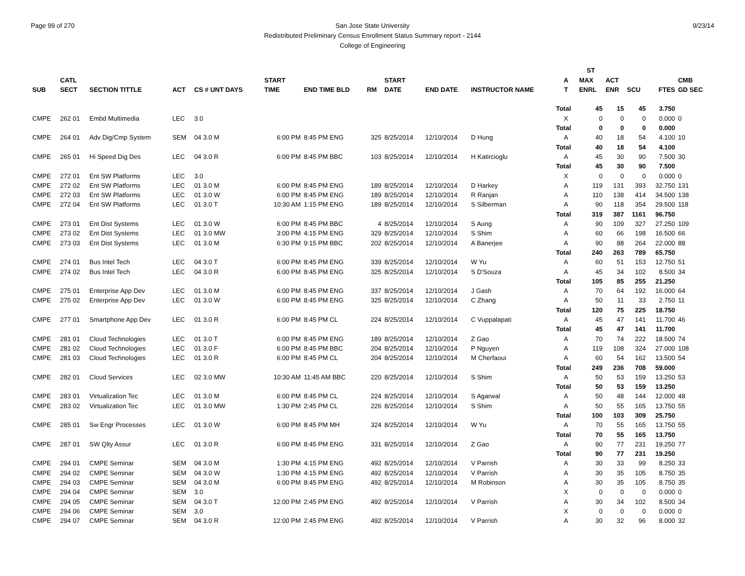Page 99 of 270 9/23/14 San Jose State University
Redistributed Preliminary Census Enrollment Status Summary report - 2144
College of Engineering
| | | | | | | | | | | | | | ST | | | | | |
| --- | --- | --- | --- | --- | --- | --- | --- | --- | --- | --- | --- | --- | --- | --- | --- | --- | --- | --- |
| | CATL | | | | | START | | | START | | | A | MAX | ACT | | | CMB | |
| SUB | SECT | SECTION TITTLE | ACT | CS # UNT DAYS | | TIME | END TIME BLD | RM | DATE | END DATE | INSTRUCTOR NAME | T | ENRL | ENR | SCU | FTES | GD SEC | |
| | | | | | | | | | | | | Total | 45 | 15 | 45 | 3.750 | | |
| CMPE | 262 01 | Embd Multimedia | LEC | 3.0 | | | | | | | | X | 0 | 0 | 0 | 0.000 | 0 | |
| | | | | | | | | | | | | Total | 0 | 0 | 0 | 0.000 | | |
| CMPE | 264 01 | Adv Dig/Cmp System | SEM | 04 3.0 M | | 6:00 PM | 8:45 PM ENG | 325 | 8/25/2014 | 12/10/2014 | D Hung | A | 40 | 18 | 54 | 4.100 | 10 | |
| | | | | | | | | | | | | Total | 40 | 18 | 54 | 4.100 | | |
| CMPE | 265 01 | Hi Speed Dig Des | LEC | 04 3.0 R | | 6:00 PM | 8:45 PM BBC | 103 | 8/25/2014 | 12/10/2014 | H Katircioglu | A | 45 | 30 | 90 | 7.500 | 30 | |
| | | | | | | | | | | | | Total | 45 | 30 | 90 | 7.500 | | |
| CMPE | 272 01 | Ent SW Platforms | LEC | 3.0 | | | | | | | | X | 0 | 0 | 0 | 0.000 | 0 | |
| CMPE | 272 02 | Ent SW Platforms | LEC | 01 3.0 M | | 6:00 PM | 8:45 PM ENG | 189 | 8/25/2014 | 12/10/2014 | D Harkey | A | 119 | 131 | 393 | 32.750 | 131 | |
| CMPE | 272 03 | Ent SW Platforms | LEC | 01 3.0 W | | 6:00 PM | 8:45 PM ENG | 189 | 8/25/2014 | 12/10/2014 | R Ranjan | A | 110 | 138 | 414 | 34.500 | 138 | |
| CMPE | 272 04 | Ent SW Platforms | LEC | 01 3.0 T | | 10:30 AM | 1:15 PM ENG | 189 | 8/25/2014 | 12/10/2014 | S Silberman | A | 90 | 118 | 354 | 29.500 | 118 | |
| | | | | | | | | | | | | Total | 319 | 387 | 1161 | 96.750 | | |
| CMPE | 273 01 | Ent Dist Systems | LEC | 01 3.0 W | | 6:00 PM | 8:45 PM BBC | 4 | 8/25/2014 | 12/10/2014 | S Aung | A | 90 | 109 | 327 | 27.250 | 109 | |
| CMPE | 273 02 | Ent Dist Systems | LEC | 01 3.0 MW | | 3:00 PM | 4:15 PM ENG | 329 | 8/25/2014 | 12/10/2014 | S Shim | A | 60 | 66 | 198 | 16.500 | 66 | |
| CMPE | 273 03 | Ent Dist Systems | LEC | 01 3.0 M | | 6:30 PM | 9:15 PM BBC | 202 | 8/25/2014 | 12/10/2014 | A Banerjee | A | 90 | 88 | 264 | 22.000 | 88 | |
| | | | | | | | | | | | | Total | 240 | 263 | 789 | 65.750 | | |
| CMPE | 274 01 | Bus Intel Tech | LEC | 04 3.0 T | | 6:00 PM | 8:45 PM ENG | 339 | 8/25/2014 | 12/10/2014 | W Yu | A | 60 | 51 | 153 | 12.750 | 51 | |
| CMPE | 274 02 | Bus Intel Tech | LEC | 04 3.0 R | | 6:00 PM | 8:45 PM ENG | 325 | 8/25/2014 | 12/10/2014 | S D'Souza | A | 45 | 34 | 102 | 8.500 | 34 | |
| | | | | | | | | | | | | Total | 105 | 85 | 255 | 21.250 | | |
| CMPE | 275 01 | Enterprise App Dev | LEC | 01 3.0 M | | 6:00 PM | 8:45 PM ENG | 337 | 8/25/2014 | 12/10/2014 | J Gash | A | 70 | 64 | 192 | 16.000 | 64 | |
| CMPE | 275 02 | Enterprise App Dev | LEC | 01 3.0 W | | 6:00 PM | 8:45 PM ENG | 325 | 8/25/2014 | 12/10/2014 | C Zhang | A | 50 | 11 | 33 | 2.750 | 11 | |
| | | | | | | | | | | | | Total | 120 | 75 | 225 | 18.750 | | |
| CMPE | 277 01 | Smartphone App Dev | LEC | 01 3.0 R | | 6:00 PM | 8:45 PM CL | 224 | 8/25/2014 | 12/10/2014 | C Vuppalapati | A | 45 | 47 | 141 | 11.700 | 46 | |
| | | | | | | | | | | | | Total | 45 | 47 | 141 | 11.700 | | |
| CMPE | 281 01 | Cloud Technologies | LEC | 01 3.0 T | | 6:00 PM | 8:45 PM ENG | 189 | 8/25/2014 | 12/10/2014 | Z Gao | A | 70 | 74 | 222 | 18.500 | 74 | |
| CMPE | 281 02 | Cloud Technologies | LEC | 01 3.0 F | | 6:00 PM | 8:45 PM BBC | 204 | 8/25/2014 | 12/10/2014 | P Nguyen | A | 119 | 108 | 324 | 27.000 | 108 | |
| CMPE | 281 03 | Cloud Technologies | LEC | 01 3.0 R | | 6:00 PM | 8:45 PM CL | 204 | 8/25/2014 | 12/10/2014 | M Cherfaoui | A | 60 | 54 | 162 | 13.500 | 54 | |
| | | | | | | | | | | | | Total | 249 | 236 | 708 | 59.000 | | |
| CMPE | 282 01 | Cloud Services | LEC | 02 3.0 MW | | 10:30 AM | 11:45 AM BBC | 220 | 8/25/2014 | 12/10/2014 | S Shim | A | 50 | 53 | 159 | 13.250 | 53 | |
| | | | | | | | | | | | | Total | 50 | 53 | 159 | 13.250 | | |
| CMPE | 283 01 | Virtualization Tec | LEC | 01 3.0 M | | 6:00 PM | 8:45 PM CL | 224 | 8/25/2014 | 12/10/2014 | S Agarwal | A | 50 | 48 | 144 | 12.000 | 48 | |
| CMPE | 283 02 | Virtualization Tec | LEC | 01 3.0 MW | | 1:30 PM | 2:45 PM CL | 226 | 8/25/2014 | 12/10/2014 | S Shim | A | 50 | 55 | 165 | 13.750 | 55 | |
| | | | | | | | | | | | | Total | 100 | 103 | 309 | 25.750 | | |
| CMPE | 285 01 | Sw Engr Processes | LEC | 01 3.0 W | | 6:00 PM | 8:45 PM MH | 324 | 8/25/2014 | 12/10/2014 | W Yu | A | 70 | 55 | 165 | 13.750 | 55 | |
| | | | | | | | | | | | | Total | 70 | 55 | 165 | 13.750 | | |
| CMPE | 287 01 | SW Qlty Assur | LEC | 01 3.0 R | | 6:00 PM | 8:45 PM ENG | 331 | 8/25/2014 | 12/10/2014 | Z Gao | A | 90 | 77 | 231 | 19.250 | 77 | |
| | | | | | | | | | | | | Total | 90 | 77 | 231 | 19.250 | | |
| CMPE | 294 01 | CMPE Seminar | SEM | 04 3.0 M | | 1:30 PM | 4:15 PM ENG | 492 | 8/25/2014 | 12/10/2014 | V Parrish | A | 30 | 33 | 99 | 8.250 | 33 | |
| CMPE | 294 02 | CMPE Seminar | SEM | 04 3.0 W | | 1:30 PM | 4:15 PM ENG | 492 | 8/25/2014 | 12/10/2014 | V Parrish | A | 30 | 35 | 105 | 8.750 | 35 | |
| CMPE | 294 03 | CMPE Seminar | SEM | 04 3.0 M | | 6:00 PM | 8:45 PM ENG | 492 | 8/25/2014 | 12/10/2014 | M Robinson | A | 30 | 35 | 105 | 8.750 | 35 | |
| CMPE | 294 04 | CMPE Seminar | SEM | 3.0 | | | | | | | | X | 0 | 0 | 0 | 0.000 | 0 | |
| CMPE | 294 05 | CMPE Seminar | SEM | 04 3.0 T | | 12:00 PM | 2:45 PM ENG | 492 | 8/25/2014 | 12/10/2014 | V Parrish | A | 30 | 34 | 102 | 8.500 | 34 | |
| CMPE | 294 06 | CMPE Seminar | SEM | 3.0 | | | | | | | | X | 0 | 0 | 0 | 0.000 | 0 | |
| CMPE | 294 07 | CMPE Seminar | SEM | 04 3.0 R | | 12:00 PM | 2:45 PM ENG | 492 | 8/25/2014 | 12/10/2014 | V Parrish | A | 30 | 32 | 96 | 8.000 | 32 | |